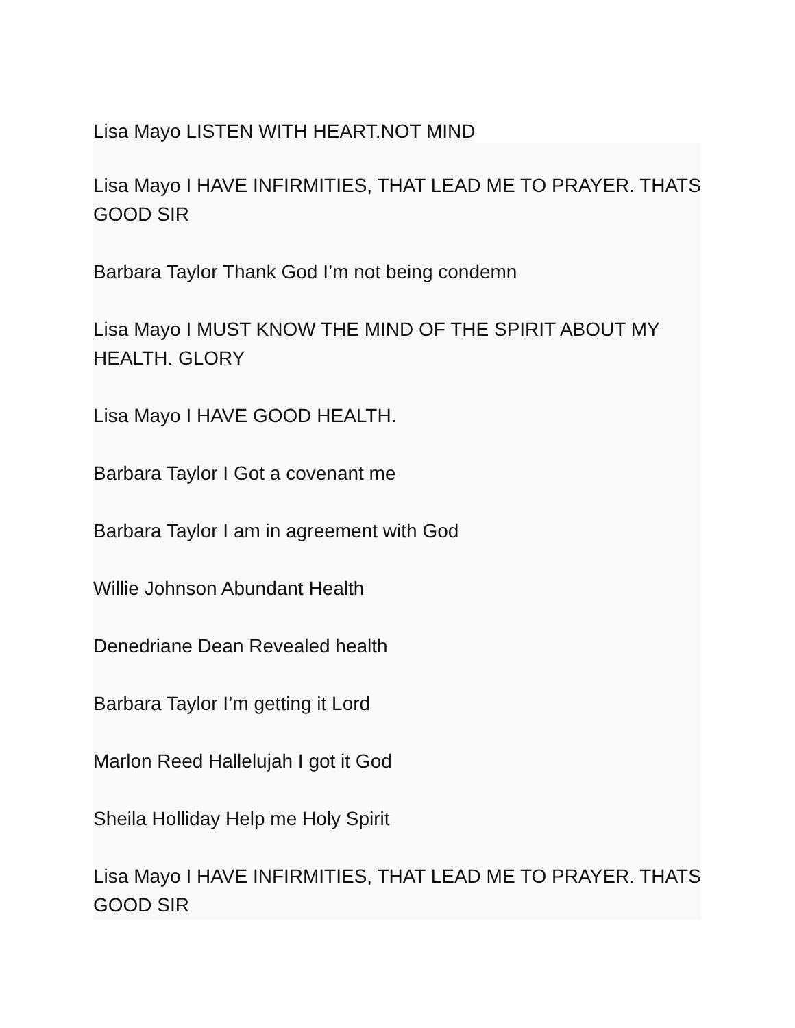Lisa Mayo LISTEN WITH HEART.NOT MIND
Lisa Mayo I HAVE INFIRMITIES, THAT LEAD ME TO PRAYER. THATS GOOD SIR
Barbara Taylor Thank God I’m not being condemn
Lisa Mayo I MUST KNOW THE MIND OF THE SPIRIT ABOUT MY HEALTH. GLORY
Lisa Mayo I HAVE GOOD HEALTH.
Barbara Taylor I Got a covenant me
Barbara Taylor I am in agreement with God
Willie Johnson Abundant Health
Denedriane Dean Revealed health
Barbara Taylor I’m getting it Lord
Marlon Reed Hallelujah I got it God
Sheila Holliday Help me Holy Spirit
Lisa Mayo I HAVE INFIRMITIES, THAT LEAD ME TO PRAYER. THATS GOOD SIR